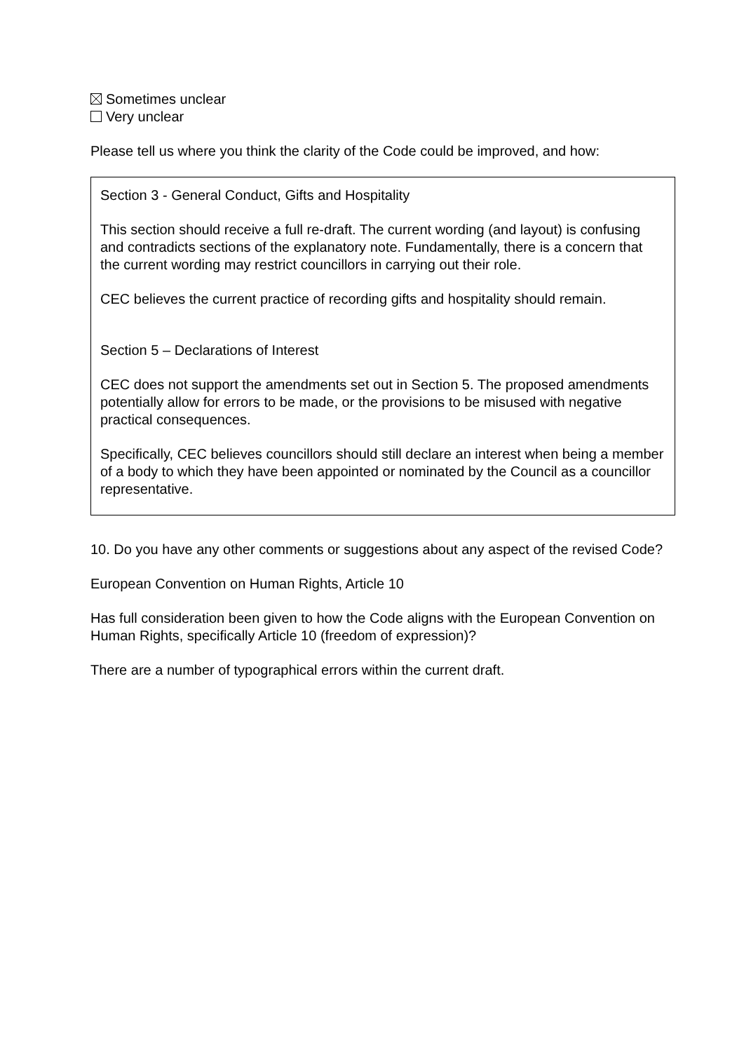Sometimes unclear
Very unclear
Please tell us where you think the clarity of the Code could be improved, and how:
Section 3 - General Conduct, Gifts and Hospitality
This section should receive a full re-draft. The current wording (and layout) is confusing and contradicts sections of the explanatory note. Fundamentally, there is a concern that the current wording may restrict councillors in carrying out their role.
CEC believes the current practice of recording gifts and hospitality should remain.
Section 5 – Declarations of Interest
CEC does not support the amendments set out in Section 5. The proposed amendments potentially allow for errors to be made, or the provisions to be misused with negative practical consequences.
Specifically, CEC believes councillors should still declare an interest when being a member of a body to which they have been appointed or nominated by the Council as a councillor representative.
10. Do you have any other comments or suggestions about any aspect of the revised Code?
European Convention on Human Rights, Article 10
Has full consideration been given to how the Code aligns with the European Convention on Human Rights, specifically Article 10 (freedom of expression)?
There are a number of typographical errors within the current draft.